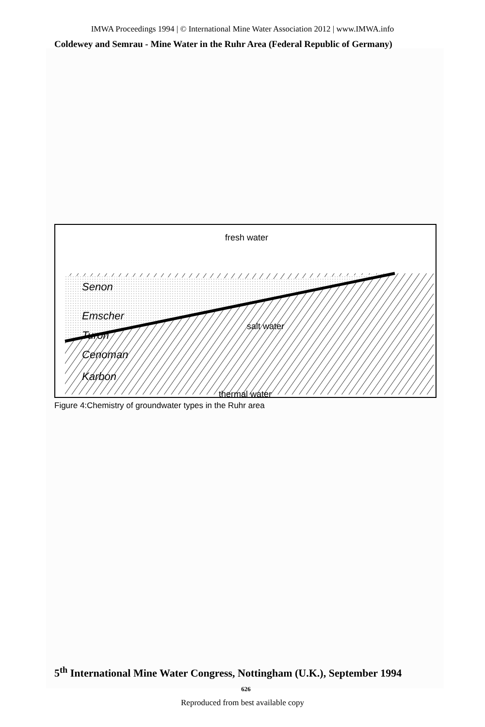IMWA Proceedings 1994 | © International Mine Water Association 2012 | www.IMWA.info
Coldewey and Semrau - Mine Water in the Ruhr Area (Federal Republic of Germany)
fresh water
salt water
thermal water
Senon
Emscher
Turon
Cenoman
Karbon
Figure 4:Chemistry of groundwater types in the Ruhr area
5<sup>th</sup> International Mine Water Congress, Nottingham (U.K.), September 1994
626
Reproduced from best available copy